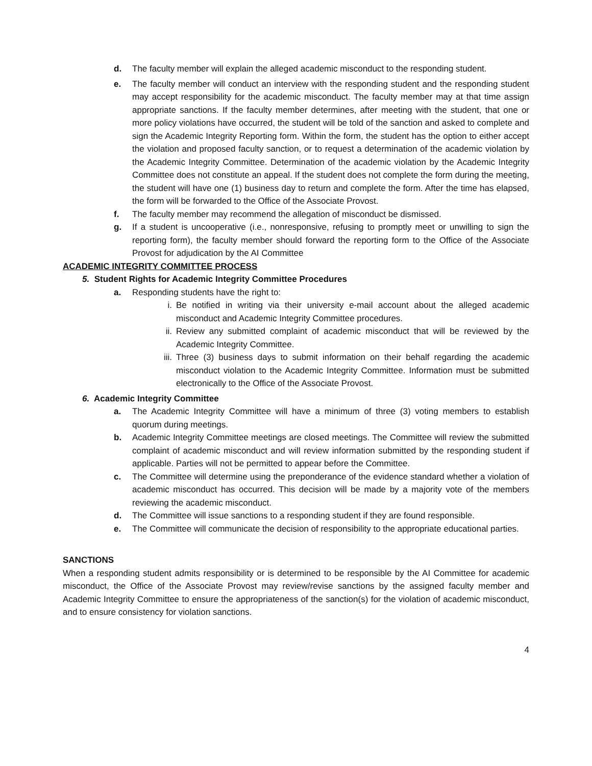d. The faculty member will explain the alleged academic misconduct to the responding student.
e. The faculty member will conduct an interview with the responding student and the responding student may accept responsibility for the academic misconduct. The faculty member may at that time assign appropriate sanctions. If the faculty member determines, after meeting with the student, that one or more policy violations have occurred, the student will be told of the sanction and asked to complete and sign the Academic Integrity Reporting form. Within the form, the student has the option to either accept the violation and proposed faculty sanction, or to request a determination of the academic violation by the Academic Integrity Committee. Determination of the academic violation by the Academic Integrity Committee does not constitute an appeal. If the student does not complete the form during the meeting, the student will have one (1) business day to return and complete the form. After the time has elapsed, the form will be forwarded to the Office of the Associate Provost.
f. The faculty member may recommend the allegation of misconduct be dismissed.
g. If a student is uncooperative (i.e., nonresponsive, refusing to promptly meet or unwilling to sign the reporting form), the faculty member should forward the reporting form to the Office of the Associate Provost for adjudication by the AI Committee
ACADEMIC INTEGRITY COMMITTEE PROCESS
5. Student Rights for Academic Integrity Committee Procedures
a. Responding students have the right to:
i. Be notified in writing via their university e-mail account about the alleged academic misconduct and Academic Integrity Committee procedures.
ii. Review any submitted complaint of academic misconduct that will be reviewed by the Academic Integrity Committee.
iii. Three (3) business days to submit information on their behalf regarding the academic misconduct violation to the Academic Integrity Committee. Information must be submitted electronically to the Office of the Associate Provost.
6. Academic Integrity Committee
a. The Academic Integrity Committee will have a minimum of three (3) voting members to establish quorum during meetings.
b. Academic Integrity Committee meetings are closed meetings. The Committee will review the submitted complaint of academic misconduct and will review information submitted by the responding student if applicable. Parties will not be permitted to appear before the Committee.
c. The Committee will determine using the preponderance of the evidence standard whether a violation of academic misconduct has occurred. This decision will be made by a majority vote of the members reviewing the academic misconduct.
d. The Committee will issue sanctions to a responding student if they are found responsible.
e. The Committee will communicate the decision of responsibility to the appropriate educational parties.
SANCTIONS
When a responding student admits responsibility or is determined to be responsible by the AI Committee for academic misconduct, the Office of the Associate Provost may review/revise sanctions by the assigned faculty member and Academic Integrity Committee to ensure the appropriateness of the sanction(s) for the violation of academic misconduct, and to ensure consistency for violation sanctions.
4